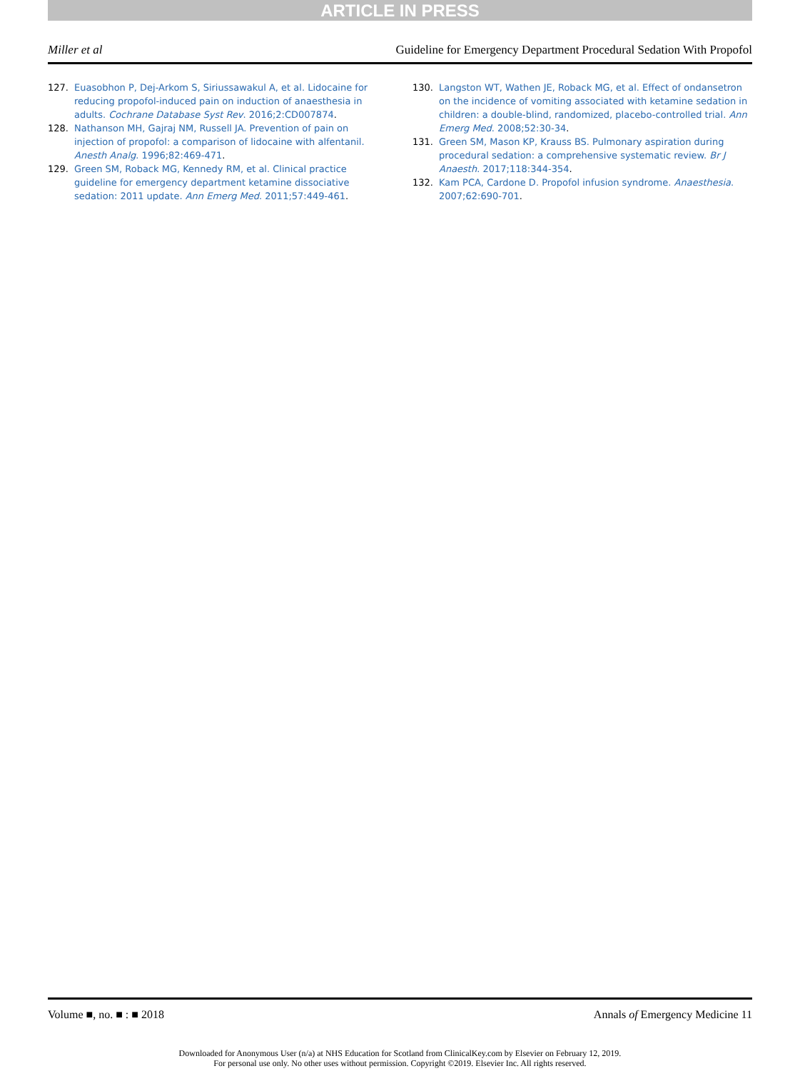ARTICLE IN PRESS
Miller et al Guideline for Emergency Department Procedural Sedation With Propofol
127. Euasobhon P, Dej-Arkom S, Siriussawakul A, et al. Lidocaine for reducing propofol-induced pain on induction of anaesthesia in adults. Cochrane Database Syst Rev. 2016;2:CD007874.
128. Nathanson MH, Gajraj NM, Russell JA. Prevention of pain on injection of propofol: a comparison of lidocaine with alfentanil. Anesth Analg. 1996;82:469-471.
129. Green SM, Roback MG, Kennedy RM, et al. Clinical practice guideline for emergency department ketamine dissociative sedation: 2011 update. Ann Emerg Med. 2011;57:449-461.
130. Langston WT, Wathen JE, Roback MG, et al. Effect of ondansetron on the incidence of vomiting associated with ketamine sedation in children: a double-blind, randomized, placebo-controlled trial. Ann Emerg Med. 2008;52:30-34.
131. Green SM, Mason KP, Krauss BS. Pulmonary aspiration during procedural sedation: a comprehensive systematic review. Br J Anaesth. 2017;118:344-354.
132. Kam PCA, Cardone D. Propofol infusion syndrome. Anaesthesia. 2007;62:690-701.
Volume ■, no. ■ : ■ 2018 Annals of Emergency Medicine 11
Downloaded for Anonymous User (n/a) at NHS Education for Scotland from ClinicalKey.com by Elsevier on February 12, 2019.
For personal use only. No other uses without permission. Copyright ©2019. Elsevier Inc. All rights reserved.